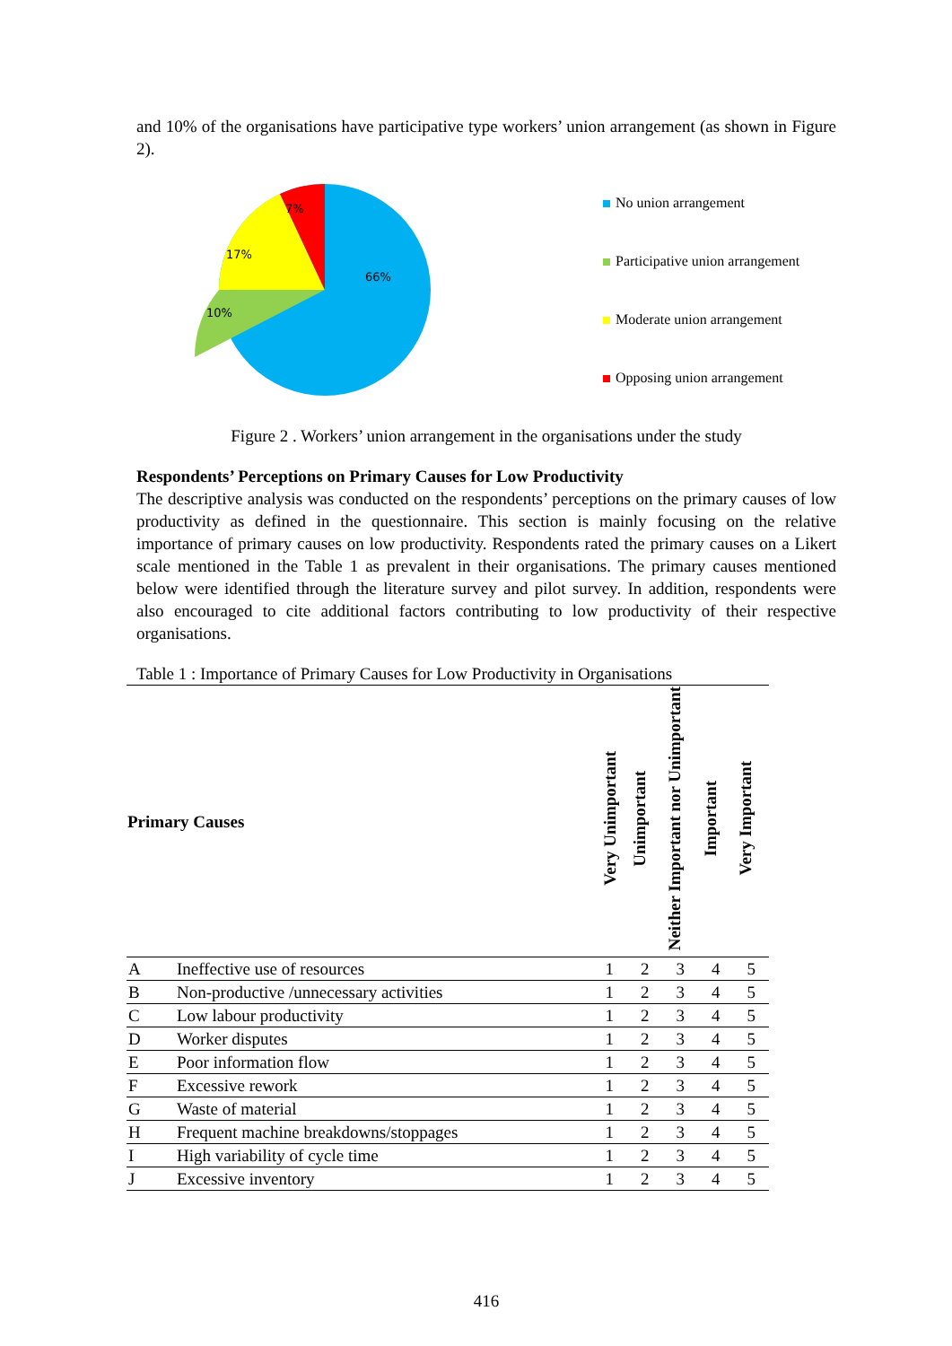and 10% of the organisations have participative type workers’ union arrangement (as shown in Figure 2).
7%
17%
66%
10%
No union arrangement
Participative union arrangement
Moderate union arrangement
Opposing union arrangement
Figure 2 . Workers’ union arrangement in the organisations under the study
Respondents’ Perceptions on Primary Causes for Low Productivity
The descriptive analysis was conducted on the respondents’ perceptions on the primary causes of low productivity as defined in the questionnaire. This section is mainly focusing on the relative importance of primary causes on low productivity. Respondents rated the primary causes on a Likert scale mentioned in the Table 1 as prevalent in their organisations. The primary causes mentioned below were identified through the literature survey and pilot survey. In addition, respondents were also encouraged to cite additional factors contributing to low productivity of their respective organisations.
Table 1 : Importance of Primary Causes for Low Productivity in Organisations
| Primary Causes | | Very Unimportant | Unimportant | Neither Important nor Unimportant | Important | Very Important |
| --- | --- | --- | --- | --- | --- | --- |
| A | Ineffective use of resources | 1 | 2 | 3 | 4 | 5 |
| B | Non-productive /unnecessary activities | 1 | 2 | 3 | 4 | 5 |
| C | Low labour productivity | 1 | 2 | 3 | 4 | 5 |
| D | Worker disputes | 1 | 2 | 3 | 4 | 5 |
| E | Poor information flow | 1 | 2 | 3 | 4 | 5 |
| F | Excessive rework | 1 | 2 | 3 | 4 | 5 |
| G | Waste of material | 1 | 2 | 3 | 4 | 5 |
| H | Frequent machine breakdowns/stoppages | 1 | 2 | 3 | 4 | 5 |
| I | High variability of cycle time | 1 | 2 | 3 | 4 | 5 |
| J | Excessive inventory | 1 | 2 | 3 | 4 | 5 |
416